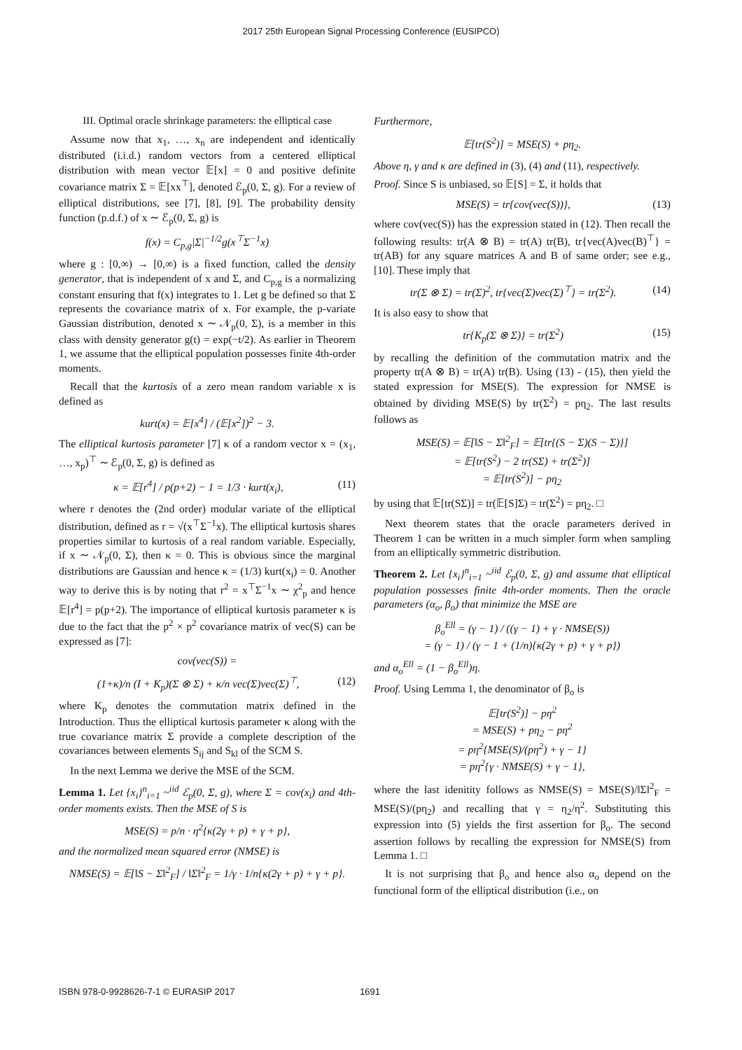2017 25th European Signal Processing Conference (EUSIPCO)
III. Optimal oracle shrinkage parameters: the elliptical case
Assume now that x<sub>1</sub>, …, x<sub>n</sub> are independent and identically distributed (i.i.d.) random vectors from a centered elliptical distribution with mean vector 𝔼[x] = 0 and positive definite covariance matrix Σ = 𝔼[xx<sup>⊤</sup>], denoted ℰ<sub>p</sub>(0, Σ, g). For a review of elliptical distributions, see [7], [8], [9]. The probability density function (p.d.f.) of x ∼ ℰ<sub>p</sub>(0, Σ, g) is
f(x) = C<sub>p,g</sub>|Σ|<sup>−1/2</sup>g(x<sup>⊤</sup>Σ<sup>−1</sup>x)
where g : [0,∞) → [0,∞) is a fixed function, called the density generator, that is independent of x and Σ, and C<sub>p,g</sub> is a normalizing constant ensuring that f(x) integrates to 1. Let g be defined so that Σ represents the covariance matrix of x. For example, the p-variate Gaussian distribution, denoted x ∼ 𝒩<sub>p</sub>(0, Σ), is a member in this class with density generator g(t) = exp(−t/2). As earlier in Theorem 1, we assume that the elliptical population possesses finite 4th-order moments.
Recall that the kurtosis of a zero mean random variable x is defined as
kurt(x) = 𝔼[x<sup>4</sup>] / (𝔼[x<sup>2</sup>])<sup>2</sup> − 3.
The elliptical kurtosis parameter [7] κ of a random vector x = (x<sub>1</sub>, …, x<sub>p</sub>)<sup>⊤</sup> ∼ ℰ<sub>p</sub>(0, Σ, g) is defined as
κ = 𝔼[r<sup>4</sup>] / p(p+2) − 1 = 1/3 · kurt(x<sub>i</sub>), (11)
where r denotes the (2nd order) modular variate of the elliptical distribution, defined as r = √(x<sup>⊤</sup>Σ<sup>−1</sup>x). The elliptical kurtosis shares properties similar to kurtosis of a real random variable. Especially, if x ∼ 𝒩<sub>p</sub>(0, Σ), then κ = 0. This is obvious since the marginal distributions are Gaussian and hence κ = (1/3) kurt(x<sub>i</sub>) = 0. Another way to derive this is by noting that r<sup>2</sup> = x<sup>⊤</sup>Σ<sup>−1</sup>x ∼ χ<sup>2</sup><sub>p</sub> and hence 𝔼[r<sup>4</sup>] = p(p+2). The importance of elliptical kurtosis parameter κ is due to the fact that the p<sup>2</sup> × p<sup>2</sup> covariance matrix of vec(S) can be expressed as [7]:
cov(vec(S)) =
(1+κ)/n (I + K<sub>p</sub>)(Σ ⊗ Σ) + κ/n vec(Σ)vec(Σ)<sup>⊤</sup>, (12)
where K<sub>p</sub> denotes the commutation matrix defined in the Introduction. Thus the elliptical kurtosis parameter κ along with the true covariance matrix Σ provide a complete description of the covariances between elements S<sub>ij</sub> and S<sub>kl</sub> of the SCM S.
In the next Lemma we derive the MSE of the SCM.
Lemma 1. Let {x<sub>i</sub>}<sup>n</sup><sub>i=1</sub> ~<sup>iid</sup> ℰ<sub>p</sub>(0, Σ, g), where Σ = cov(x<sub>i</sub>) and 4th-order moments exists. Then the MSE of S is
MSE(S) = p/n · η<sup>2</sup>{κ(2γ + p) + γ + p},
and the normalized mean squared error (NMSE) is
NMSE(S) = 𝔼[‖S − Σ‖<sup>2</sup><sub>F</sub>] / ‖Σ‖<sup>2</sup><sub>F</sub> = 1/γ · 1/n{κ(2γ + p) + γ + p}.
Furthermore,
𝔼[tr(S<sup>2</sup>)] = MSE(S) + pη<sub>2</sub>.
Above η, γ and κ are defined in (3), (4) and (11), respectively.
Proof. Since S is unbiased, so 𝔼[S] = Σ, it holds that
MSE(S) = tr{cov(vec(S))}, (13)
where cov(vec(S)) has the expression stated in (12). Then recall the following results: tr(A ⊗ B) = tr(A) tr(B), tr{vec(A)vec(B)<sup>⊤</sup>} = tr(AB) for any square matrices A and B of same order; see e.g., [10]. These imply that
tr(Σ ⊗ Σ) = tr(Σ)<sup>2</sup>, tr{vec(Σ)vec(Σ)<sup>⊤</sup>} = tr(Σ<sup>2</sup>). (14)
It is also easy to show that
tr{K<sub>p</sub>(Σ ⊗ Σ)} = tr(Σ<sup>2</sup>) (15)
by recalling the definition of the commutation matrix and the property tr(A ⊗ B) = tr(A) tr(B). Using (13) - (15), then yield the stated expression for MSE(S). The expression for NMSE is obtained by dividing MSE(S) by tr(Σ<sup>2</sup>) = pη<sub>2</sub>. The last results follows as
MSE(S) = 𝔼[‖S − Σ‖<sup>2</sup><sub>F</sub>] = 𝔼[tr{(S − Σ)(S − Σ)}]
= 𝔼[tr(S<sup>2</sup>) − 2 tr(SΣ) + tr(Σ<sup>2</sup>)]
= 𝔼[tr(S<sup>2</sup>)] − pη<sub>2</sub>
by using that 𝔼[tr(SΣ)] = tr(𝔼[S]Σ) = tr(Σ<sup>2</sup>) = pη<sub>2</sub>. □
Next theorem states that the oracle parameters derived in Theorem 1 can be written in a much simpler form when sampling from an elliptically symmetric distribution.
Theorem 2. Let {x<sub>i</sub>}<sup>n</sup><sub>i=1</sub> ~<sup>iid</sup> ℰ<sub>p</sub>(0, Σ, g) and assume that elliptical population possesses finite 4th-order moments. Then the oracle parameters (α<sub>o</sub>, β<sub>o</sub>) that minimize the MSE are
β<sub>o</sub><sup>Ell</sup> = (γ − 1) / ((γ − 1) + γ · NMSE(S))
= (γ − 1) / (γ − 1 + (1/n){κ(2γ + p) + γ + p})
and α<sub>o</sub><sup>Ell</sup> = (1 − β<sub>o</sub><sup>Ell</sup>)η.
Proof. Using Lemma 1, the denominator of β<sub>o</sub> is
𝔼[tr(S<sup>2</sup>)] − pη<sup>2</sup>
= MSE(S) + pη<sub>2</sub> − pη<sup>2</sup>
= pη<sup>2</sup>{MSE(S)/(pη<sup>2</sup>) + γ − 1}
= pη<sup>2</sup>{γ · NMSE(S) + γ − 1},
where the last idenitity follows as NMSE(S) = MSE(S)/‖Σ‖<sup>2</sup><sub>F</sub> = MSE(S)/(pη<sub>2</sub>) and recalling that γ = η<sub>2</sub>/η<sup>2</sup>. Substituting this expression into (5) yields the first assertion for β<sub>o</sub>. The second assertion follows by recalling the expression for NMSE(S) from Lemma 1. □
It is not surprising that β<sub>o</sub> and hence also α<sub>o</sub> depend on the functional form of the elliptical distribution (i.e., on
ISBN 978-0-9928626-7-1 © EURASIP 2017 1691